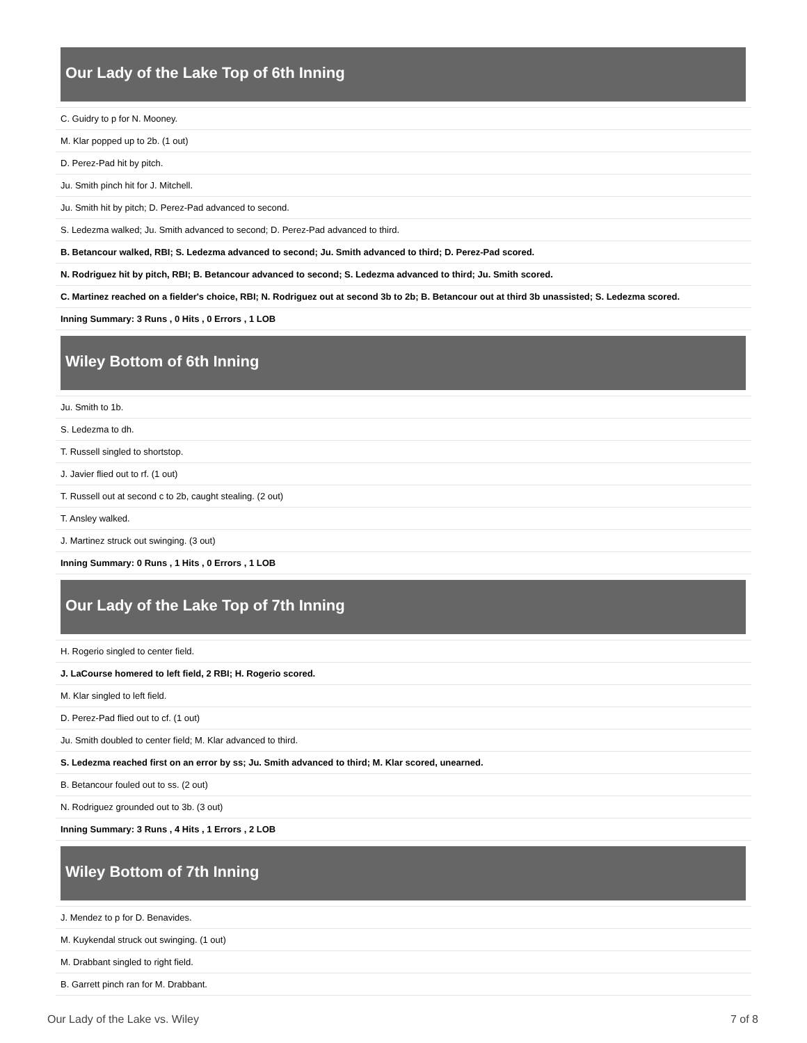Our Lady of the Lake Top of 6th Inning
| C. Guidry to p for N. Mooney. |
| M. Klar popped up to 2b. (1 out) |
| D. Perez-Pad hit by pitch. |
| Ju. Smith pinch hit for J. Mitchell. |
| Ju. Smith hit by pitch; D. Perez-Pad advanced to second. |
| S. Ledezma walked; Ju. Smith advanced to second; D. Perez-Pad advanced to third. |
| B. Betancour walked, RBI; S. Ledezma advanced to second; Ju. Smith advanced to third; D. Perez-Pad scored. |
| N. Rodriguez hit by pitch, RBI; B. Betancour advanced to second; S. Ledezma advanced to third; Ju. Smith scored. |
| C. Martinez reached on a fielder's choice, RBI; N. Rodriguez out at second 3b to 2b; B. Betancour out at third 3b unassisted; S. Ledezma scored. |
| Inning Summary: 3 Runs , 0 Hits , 0 Errors , 1 LOB |
Wiley Bottom of 6th Inning
| Ju. Smith to 1b. |
| S. Ledezma to dh. |
| T. Russell singled to shortstop. |
| J. Javier flied out to rf. (1 out) |
| T. Russell out at second c to 2b, caught stealing. (2 out) |
| T. Ansley walked. |
| J. Martinez struck out swinging. (3 out) |
| Inning Summary: 0 Runs , 1 Hits , 0 Errors , 1 LOB |
Our Lady of the Lake Top of 7th Inning
| H. Rogerio singled to center field. |
| J. LaCourse homered to left field, 2 RBI; H. Rogerio scored. |
| M. Klar singled to left field. |
| D. Perez-Pad flied out to cf. (1 out) |
| Ju. Smith doubled to center field; M. Klar advanced to third. |
| S. Ledezma reached first on an error by ss; Ju. Smith advanced to third; M. Klar scored, unearned. |
| B. Betancour fouled out to ss. (2 out) |
| N. Rodriguez grounded out to 3b. (3 out) |
| Inning Summary: 3 Runs , 4 Hits , 1 Errors , 2 LOB |
Wiley Bottom of 7th Inning
| J. Mendez to p for D. Benavides. |
| M. Kuykendal struck out swinging. (1 out) |
| M. Drabbant singled to right field. |
| B. Garrett pinch ran for M. Drabbant. |
Our Lady of the Lake vs. Wiley 7 of 8